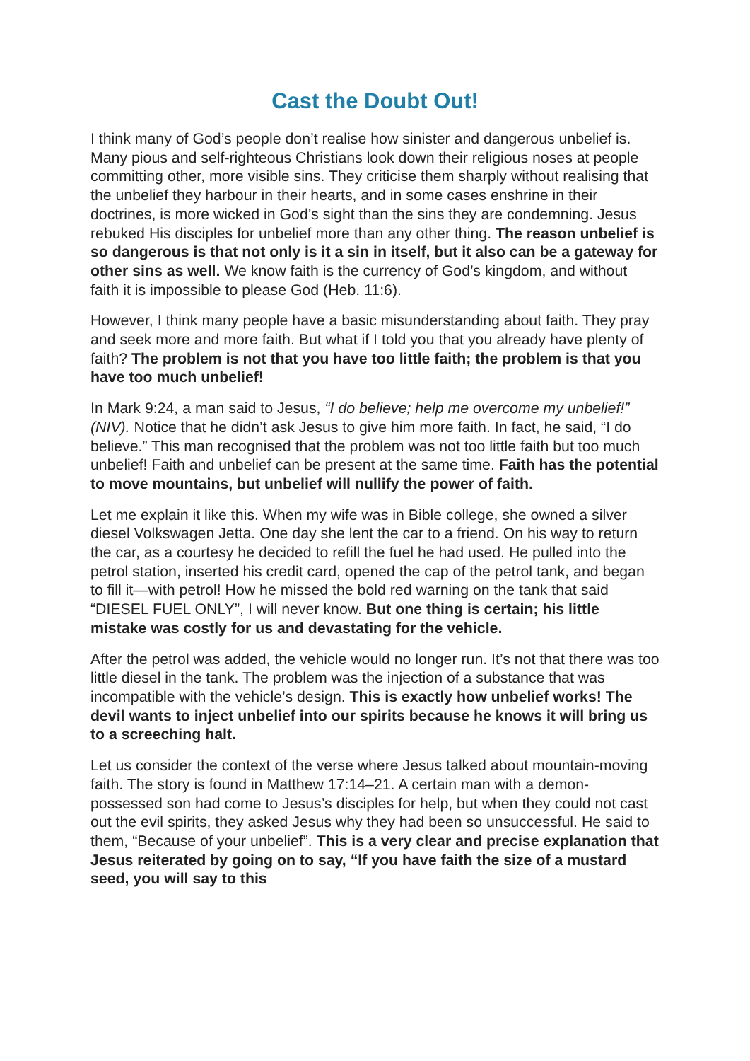Cast the Doubt Out!
I think many of God’s people don’t realise how sinister and dangerous unbelief is. Many pious and self-righteous Christians look down their religious noses at people committing other, more visible sins. They criticise them sharply without realising that the unbelief they harbour in their hearts, and in some cases enshrine in their doctrines, is more wicked in God’s sight than the sins they are condemning. Jesus rebuked His disciples for unbelief more than any other thing. The reason unbelief is so dangerous is that not only is it a sin in itself, but it also can be a gateway for other sins as well. We know faith is the currency of God’s kingdom, and without faith it is impossible to please God (Heb. 11:6).
However, I think many people have a basic misunderstanding about faith. They pray and seek more and more faith. But what if I told you that you already have plenty of faith? The problem is not that you have too little faith; the problem is that you have too much unbelief!
In Mark 9:24, a man said to Jesus, “I do believe; help me overcome my unbelief!” (NIV). Notice that he didn’t ask Jesus to give him more faith. In fact, he said, “I do believe.” This man recognised that the problem was not too little faith but too much unbelief! Faith and unbelief can be present at the same time. Faith has the potential to move mountains, but unbelief will nullify the power of faith.
Let me explain it like this. When my wife was in Bible college, she owned a silver diesel Volkswagen Jetta. One day she lent the car to a friend. On his way to return the car, as a courtesy he decided to refill the fuel he had used. He pulled into the petrol station, inserted his credit card, opened the cap of the petrol tank, and began to fill it—with petrol! How he missed the bold red warning on the tank that said “DIESEL FUEL ONLY”, I will never know. But one thing is certain; his little mistake was costly for us and devastating for the vehicle.
After the petrol was added, the vehicle would no longer run. It’s not that there was too little diesel in the tank. The problem was the injection of a substance that was incompatible with the vehicle’s design. This is exactly how unbelief works! The devil wants to inject unbelief into our spirits because he knows it will bring us to a screeching halt.
Let us consider the context of the verse where Jesus talked about mountain-moving faith. The story is found in Matthew 17:14–21. A certain man with a demon-possessed son had come to Jesus’s disciples for help, but when they could not cast out the evil spirits, they asked Jesus why they had been so unsuccessful. He said to them, “Because of your unbelief”. This is a very clear and precise explanation that Jesus reiterated by going on to say, “If you have faith the size of a mustard seed, you will say to this